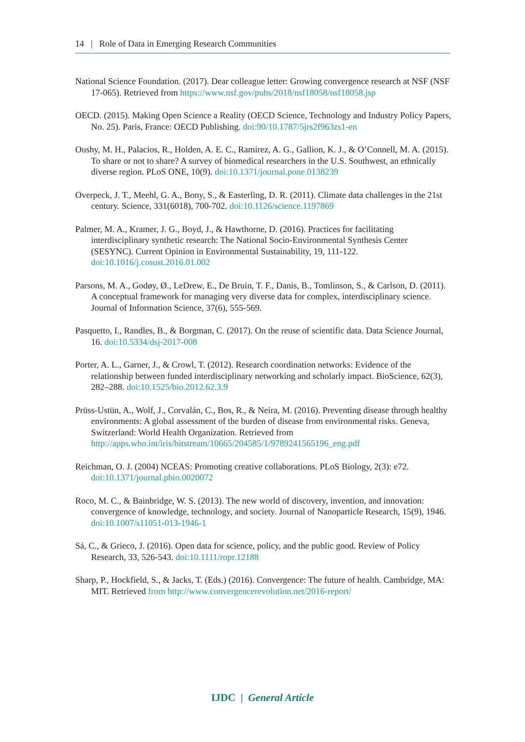14 | Role of Data in Emerging Research Communities
National Science Foundation. (2017). Dear colleague letter: Growing convergence research at NSF (NSF 17-065). Retrieved from https://www.nsf.gov/pubs/2018/nsf18058/nsf18058.jsp
OECD. (2015). Making Open Science a Reality (OECD Science, Technology and Industry Policy Papers, No. 25). Paris, France: OECD Publishing. doi:90/10.1787/5jrs2f963zs1-en
Oushy, M. H., Palacios, R., Holden, A. E. C., Ramirez, A. G., Gallion, K. J., & O’Connell, M. A. (2015). To share or not to share? A survey of biomedical researchers in the U.S. Southwest, an ethnically diverse region. PLoS ONE, 10(9). doi:10.1371/journal.pone.0138239
Overpeck, J. T., Meehl, G. A., Bony, S., & Easterling, D. R. (2011). Climate data challenges in the 21st century. Science, 331(6018), 700-702. doi:10.1126/science.1197869
Palmer, M. A., Kramer, J. G., Boyd, J., & Hawthorne, D. (2016). Practices for facilitating interdisciplinary synthetic research: The National Socio-Environmental Synthesis Center (SESYNC). Current Opinion in Environmental Sustainability, 19, 111-122. doi:10.1016/j.cosust.2016.01.002
Parsons, M. A., Godøy, Ø., LeDrew, E., De Bruin, T. F., Danis, B., Tomlinson, S., & Carlson, D. (2011). A conceptual framework for managing very diverse data for complex, interdisciplinary science. Journal of Information Science, 37(6), 555-569.
Pasquetto, I., Randles, B., & Borgman, C. (2017). On the reuse of scientific data. Data Science Journal, 16. doi:10.5334/dsj-2017-008
Porter, A. L., Garner, J., & Crowl, T. (2012). Research coordination networks: Evidence of the relationship between funded interdisciplinary networking and scholarly impact. BioScience, 62(3), 282–288. doi:10.1525/bio.2012.62.3.9
Prüss-Ustün, A., Wolf, J., Corvalán, C., Bos, R., & Neira, M. (2016). Preventing disease through healthy environments: A global assessment of the burden of disease from environmental risks. Geneva, Switzerland: World Health Organization. Retrieved from http://apps.who.int/iris/bitstream/10665/204585/1/9789241565196_eng.pdf
Reichman, O. J. (2004) NCEAS: Promoting creative collaborations. PLoS Biology, 2(3): e72. doi:10.1371/journal.pbio.0020072
Roco, M. C., & Bainbridge, W. S. (2013). The new world of discovery, invention, and innovation: convergence of knowledge, technology, and society. Journal of Nanoparticle Research, 15(9), 1946. doi:10.1007/s11051-013-1946-1
Sá, C., & Grieco, J. (2016). Open data for science, policy, and the public good. Review of Policy Research, 33, 526-543. doi:10.1111/ropr.12188
Sharp, P., Hockfield, S., & Jacks, T. (Eds.) (2016). Convergence: The future of health. Cambridge, MA: MIT. Retrieved from http://www.convergencerevolution.net/2016-report/
IJDC | General Article